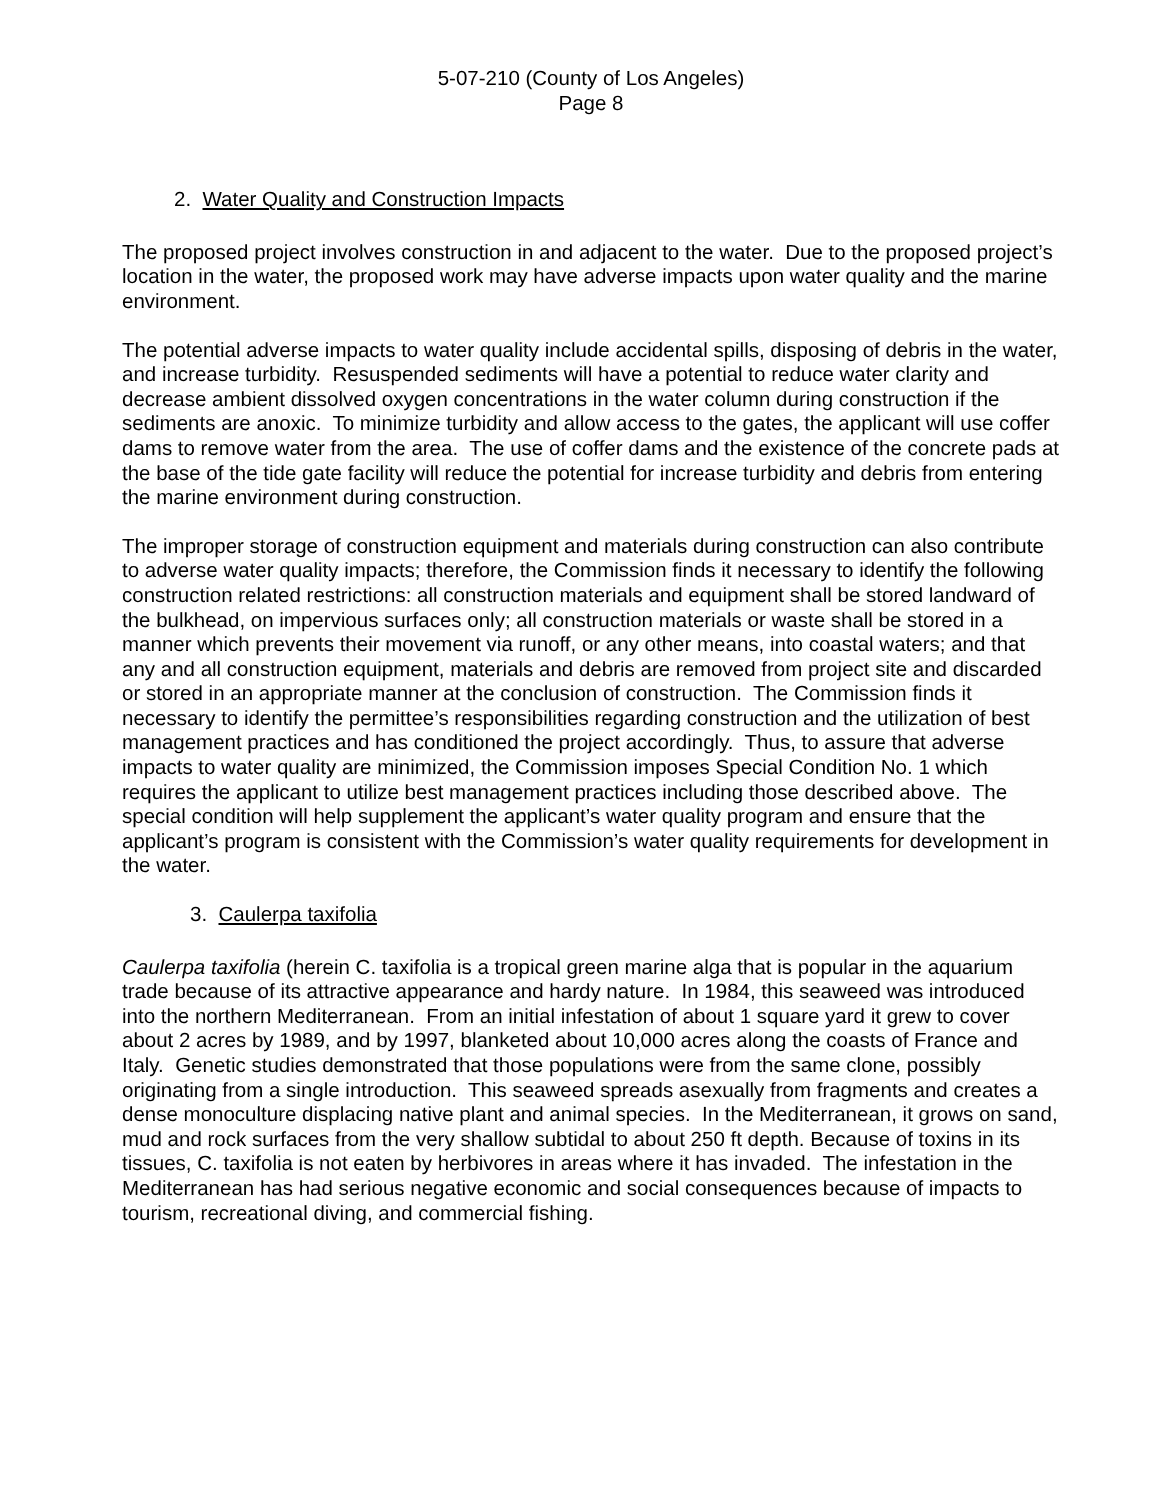5-07-210 (County of Los Angeles)
Page 8
2. Water Quality and Construction Impacts
The proposed project involves construction in and adjacent to the water. Due to the proposed project’s location in the water, the proposed work may have adverse impacts upon water quality and the marine environment.
The potential adverse impacts to water quality include accidental spills, disposing of debris in the water, and increase turbidity. Resuspended sediments will have a potential to reduce water clarity and decrease ambient dissolved oxygen concentrations in the water column during construction if the sediments are anoxic. To minimize turbidity and allow access to the gates, the applicant will use coffer dams to remove water from the area. The use of coffer dams and the existence of the concrete pads at the base of the tide gate facility will reduce the potential for increase turbidity and debris from entering the marine environment during construction.
The improper storage of construction equipment and materials during construction can also contribute to adverse water quality impacts; therefore, the Commission finds it necessary to identify the following construction related restrictions: all construction materials and equipment shall be stored landward of the bulkhead, on impervious surfaces only; all construction materials or waste shall be stored in a manner which prevents their movement via runoff, or any other means, into coastal waters; and that any and all construction equipment, materials and debris are removed from project site and discarded or stored in an appropriate manner at the conclusion of construction. The Commission finds it necessary to identify the permittee’s responsibilities regarding construction and the utilization of best management practices and has conditioned the project accordingly. Thus, to assure that adverse impacts to water quality are minimized, the Commission imposes Special Condition No. 1 which requires the applicant to utilize best management practices including those described above. The special condition will help supplement the applicant’s water quality program and ensure that the applicant’s program is consistent with the Commission’s water quality requirements for development in the water.
3. Caulerpa taxifolia
Caulerpa taxifolia (herein C. taxifolia is a tropical green marine alga that is popular in the aquarium trade because of its attractive appearance and hardy nature. In 1984, this seaweed was introduced into the northern Mediterranean. From an initial infestation of about 1 square yard it grew to cover about 2 acres by 1989, and by 1997, blanketed about 10,000 acres along the coasts of France and Italy. Genetic studies demonstrated that those populations were from the same clone, possibly originating from a single introduction. This seaweed spreads asexually from fragments and creates a dense monoculture displacing native plant and animal species. In the Mediterranean, it grows on sand, mud and rock surfaces from the very shallow subtidal to about 250 ft depth. Because of toxins in its tissues, C. taxifolia is not eaten by herbivores in areas where it has invaded. The infestation in the Mediterranean has had serious negative economic and social consequences because of impacts to tourism, recreational diving, and commercial fishing.